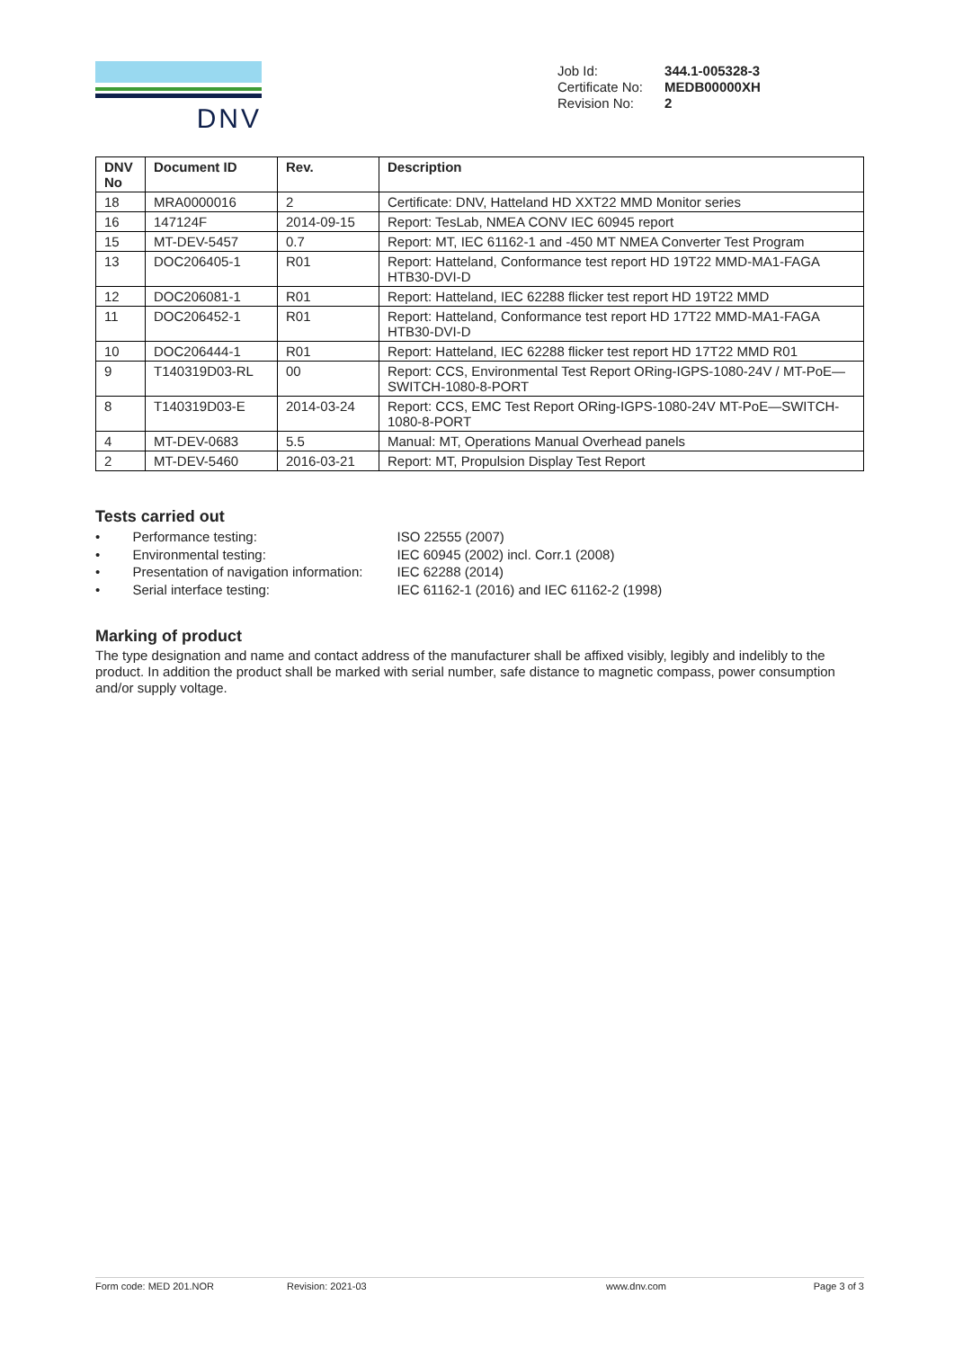DNV
| Job Id: | 344.1-005328-3 |
| Certificate No: | MEDB00000XH |
| Revision No: | 2 |
| DNV No | Document ID | Rev. | Description |
| --- | --- | --- | --- |
| 18 | MRA0000016 | 2 | Certificate: DNV, Hatteland HD XXT22 MMD Monitor series |
| 16 | 147124F | 2014-09-15 | Report: TesLab, NMEA CONV IEC 60945 report |
| 15 | MT-DEV-5457 | 0.7 | Report: MT, IEC 61162-1 and -450 MT NMEA Converter Test Program |
| 13 | DOC206405-1 | R01 | Report: Hatteland, Conformance test report HD 19T22 MMD-MA1-FAGA HTB30-DVI-D |
| 12 | DOC206081-1 | R01 | Report: Hatteland, IEC 62288 flicker test report HD 19T22 MMD |
| 11 | DOC206452-1 | R01 | Report: Hatteland, Conformance test report HD 17T22 MMD-MA1-FAGA HTB30-DVI-D |
| 10 | DOC206444-1 | R01 | Report: Hatteland, IEC 62288 flicker test report HD 17T22 MMD R01 |
| 9 | T140319D03-RL | 00 | Report: CCS, Environmental Test Report ORing-IGPS-1080-24V / MT-PoE—SWITCH-1080-8-PORT |
| 8 | T140319D03-E | 2014-03-24 | Report: CCS, EMC Test Report ORing-IGPS-1080-24V MT-PoE—SWITCH-1080-8-PORT |
| 4 | MT-DEV-0683 | 5.5 | Manual: MT, Operations Manual Overhead panels |
| 2 | MT-DEV-5460 | 2016-03-21 | Report: MT, Propulsion Display Test Report |
Tests carried out
• Performance testing: ISO 22555 (2007)
• Environmental testing: IEC 60945 (2002) incl. Corr.1 (2008)
• Presentation of navigation information: IEC 62288 (2014)
• Serial interface testing: IEC 61162-1 (2016) and IEC 61162-2 (1998)
Marking of product
The type designation and name and contact address of the manufacturer shall be affixed visibly, legibly and indelibly to the product. In addition the product shall be marked with serial number, safe distance to magnetic compass, power consumption and/or supply voltage.
Form code: MED 201.NOR Revision: 2021-03 www.dnv.com Page 3 of 3